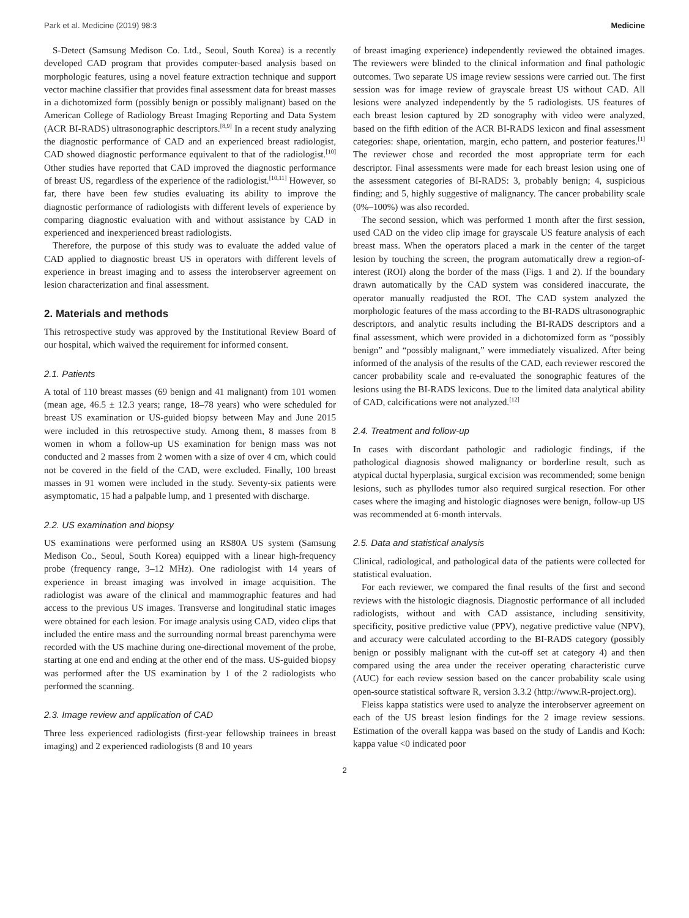Park et al. Medicine (2019) 98:3 Medicine
S-Detect (Samsung Medison Co. Ltd., Seoul, South Korea) is a recently developed CAD program that provides computer-based analysis based on morphologic features, using a novel feature extraction technique and support vector machine classifier that provides final assessment data for breast masses in a dichotomized form (possibly benign or possibly malignant) based on the American College of Radiology Breast Imaging Reporting and Data System (ACR BI-RADS) ultrasonographic descriptors.<sup>[8,9]</sup> In a recent study analyzing the diagnostic performance of CAD and an experienced breast radiologist, CAD showed diagnostic performance equivalent to that of the radiologist.<sup>[10]</sup> Other studies have reported that CAD improved the diagnostic performance of breast US, regardless of the experience of the radiologist.<sup>[10,11]</sup> However, so far, there have been few studies evaluating its ability to improve the diagnostic performance of radiologists with different levels of experience by comparing diagnostic evaluation with and without assistance by CAD in experienced and inexperienced breast radiologists.
Therefore, the purpose of this study was to evaluate the added value of CAD applied to diagnostic breast US in operators with different levels of experience in breast imaging and to assess the interobserver agreement on lesion characterization and final assessment.
2. Materials and methods
This retrospective study was approved by the Institutional Review Board of our hospital, which waived the requirement for informed consent.
2.1. Patients
A total of 110 breast masses (69 benign and 41 malignant) from 101 women (mean age, 46.5 ± 12.3 years; range, 18–78 years) who were scheduled for breast US examination or US-guided biopsy between May and June 2015 were included in this retrospective study. Among them, 8 masses from 8 women in whom a follow-up US examination for benign mass was not conducted and 2 masses from 2 women with a size of over 4 cm, which could not be covered in the field of the CAD, were excluded. Finally, 100 breast masses in 91 women were included in the study. Seventy-six patients were asymptomatic, 15 had a palpable lump, and 1 presented with discharge.
2.2. US examination and biopsy
US examinations were performed using an RS80A US system (Samsung Medison Co., Seoul, South Korea) equipped with a linear high-frequency probe (frequency range, 3–12 MHz). One radiologist with 14 years of experience in breast imaging was involved in image acquisition. The radiologist was aware of the clinical and mammographic features and had access to the previous US images. Transverse and longitudinal static images were obtained for each lesion. For image analysis using CAD, video clips that included the entire mass and the surrounding normal breast parenchyma were recorded with the US machine during one-directional movement of the probe, starting at one end and ending at the other end of the mass. US-guided biopsy was performed after the US examination by 1 of the 2 radiologists who performed the scanning.
2.3. Image review and application of CAD
Three less experienced radiologists (first-year fellowship trainees in breast imaging) and 2 experienced radiologists (8 and 10 years
of breast imaging experience) independently reviewed the obtained images. The reviewers were blinded to the clinical information and final pathologic outcomes. Two separate US image review sessions were carried out. The first session was for image review of grayscale breast US without CAD. All lesions were analyzed independently by the 5 radiologists. US features of each breast lesion captured by 2D sonography with video were analyzed, based on the fifth edition of the ACR BI-RADS lexicon and final assessment categories: shape, orientation, margin, echo pattern, and posterior features.<sup>[1]</sup> The reviewer chose and recorded the most appropriate term for each descriptor. Final assessments were made for each breast lesion using one of the assessment categories of BI-RADS: 3, probably benign; 4, suspicious finding; and 5, highly suggestive of malignancy. The cancer probability scale (0%–100%) was also recorded.
The second session, which was performed 1 month after the first session, used CAD on the video clip image for grayscale US feature analysis of each breast mass. When the operators placed a mark in the center of the target lesion by touching the screen, the program automatically drew a region-of-interest (ROI) along the border of the mass (Figs. 1 and 2). If the boundary drawn automatically by the CAD system was considered inaccurate, the operator manually readjusted the ROI. The CAD system analyzed the morphologic features of the mass according to the BI-RADS ultrasonographic descriptors, and analytic results including the BI-RADS descriptors and a final assessment, which were provided in a dichotomized form as “possibly benign” and “possibly malignant,” were immediately visualized. After being informed of the analysis of the results of the CAD, each reviewer rescored the cancer probability scale and re-evaluated the sonographic features of the lesions using the BI-RADS lexicons. Due to the limited data analytical ability of CAD, calcifications were not analyzed.<sup>[12]</sup>
2.4. Treatment and follow-up
In cases with discordant pathologic and radiologic findings, if the pathological diagnosis showed malignancy or borderline result, such as atypical ductal hyperplasia, surgical excision was recommended; some benign lesions, such as phyllodes tumor also required surgical resection. For other cases where the imaging and histologic diagnoses were benign, follow-up US was recommended at 6-month intervals.
2.5. Data and statistical analysis
Clinical, radiological, and pathological data of the patients were collected for statistical evaluation.
For each reviewer, we compared the final results of the first and second reviews with the histologic diagnosis. Diagnostic performance of all included radiologists, without and with CAD assistance, including sensitivity, specificity, positive predictive value (PPV), negative predictive value (NPV), and accuracy were calculated according to the BI-RADS category (possibly benign or possibly malignant with the cut-off set at category 4) and then compared using the area under the receiver operating characteristic curve (AUC) for each review session based on the cancer probability scale using open-source statistical software R, version 3.3.2 (http://www.R-project.org).
Fleiss kappa statistics were used to analyze the interobserver agreement on each of the US breast lesion findings for the 2 image review sessions. Estimation of the overall kappa was based on the study of Landis and Koch: kappa value <0 indicated poor
2